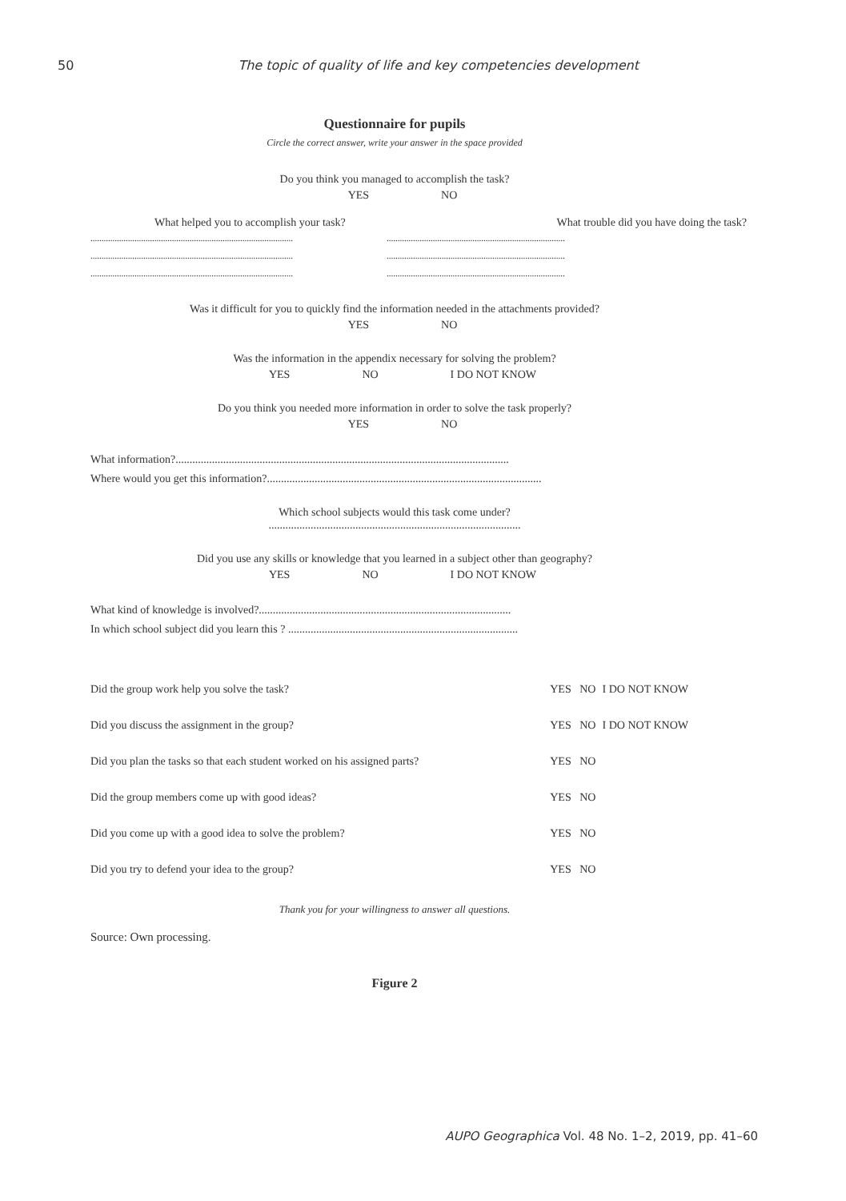50 The topic of quality of life and key competencies development
Questionnaire for pupils
Circle the correct answer, write your answer in the space provided
Do you think you managed to accomplish the task?
YES NO
What helped you to accomplish your task? What trouble did you have doing the task?
............................................................................................
............................................................................................
............................................................................................
.................................................................................
.................................................................................
.................................................................................
Was it difficult for you to quickly find the information needed in the attachments provided?
YES NO
Was the information in the appendix necessary for solving the problem?
YES NO I DO NOT KNOW
Do you think you needed more information in order to solve the task properly?
YES NO
What information?.......................................................................................................................
Where would you get this information?..................................................................................................
Which school subjects would this task come under?
..........................................................................................
Did you use any skills or knowledge that you learned in a subject other than geography?
YES NO I DO NOT KNOW
What kind of knowledge is involved?..........................................................................................
In which school subject did you learn this ? ..................................................................................
| Did the group work help you solve the task? | YES | NO | I DO NOT KNOW |
| Did you discuss the assignment in the group? | YES | NO | I DO NOT KNOW |
| Did you plan the tasks so that each student worked on his assigned parts? | YES | NO | |
| Did the group members come up with good ideas? | YES | NO | |
| Did you come up with a good idea to solve the problem? | YES | NO | |
| Did you try to defend your idea to the group? | YES | NO | |
Thank you for your willingness to answer all questions.
Source: Own processing.
Figure 2
AUPO Geographica Vol. 48 No. 1–2, 2019, pp. 41–60